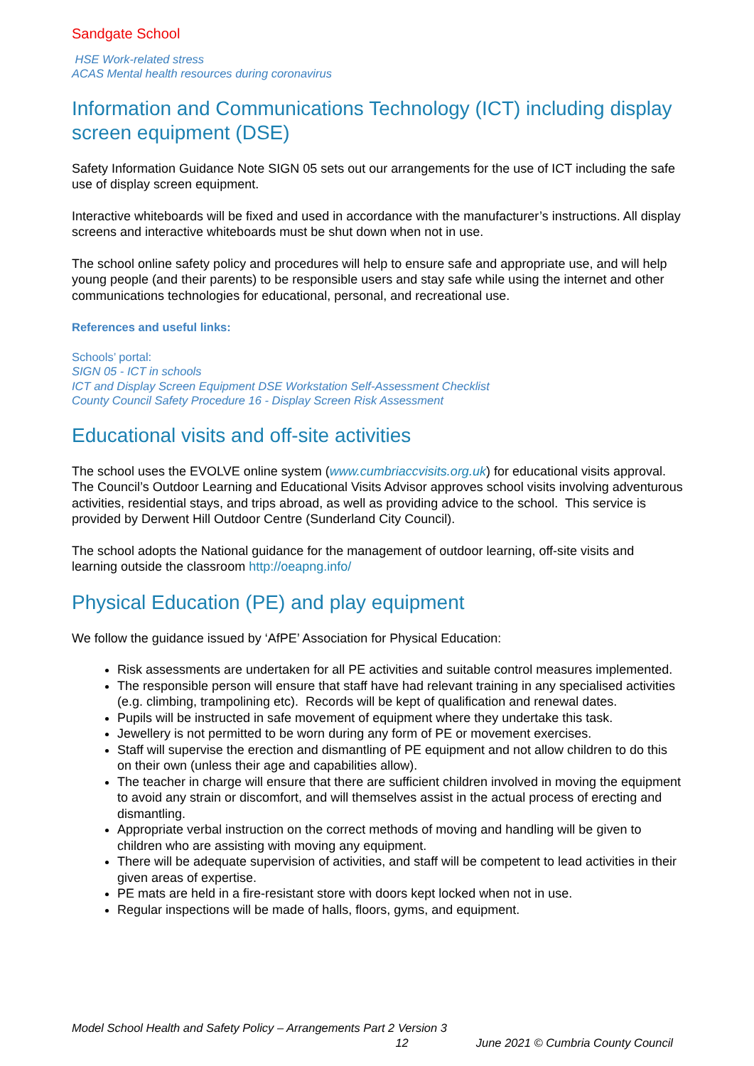Sandgate School
HSE Work-related stress
ACAS Mental health resources during coronavirus
Information and Communications Technology (ICT) including display screen equipment (DSE)
Safety Information Guidance Note SIGN 05 sets out our arrangements for the use of ICT including the safe use of display screen equipment.
Interactive whiteboards will be fixed and used in accordance with the manufacturer’s instructions. All display screens and interactive whiteboards must be shut down when not in use.
The school online safety policy and procedures will help to ensure safe and appropriate use, and will help young people (and their parents) to be responsible users and stay safe while using the internet and other communications technologies for educational, personal, and recreational use.
References and useful links:
Schools’ portal:
SIGN 05 - ICT in schools
ICT and Display Screen Equipment DSE Workstation Self-Assessment Checklist
County Council Safety Procedure 16 - Display Screen Risk Assessment
Educational visits and off-site activities
The school uses the EVOLVE online system (www.cumbriaccvisits.org.uk) for educational visits approval. The Council’s Outdoor Learning and Educational Visits Advisor approves school visits involving adventurous activities, residential stays, and trips abroad, as well as providing advice to the school. This service is provided by Derwent Hill Outdoor Centre (Sunderland City Council).
The school adopts the National guidance for the management of outdoor learning, off-site visits and learning outside the classroom http://oeapng.info/
Physical Education (PE) and play equipment
We follow the guidance issued by ‘AfPE’ Association for Physical Education:
Risk assessments are undertaken for all PE activities and suitable control measures implemented.
The responsible person will ensure that staff have had relevant training in any specialised activities (e.g. climbing, trampolining etc). Records will be kept of qualification and renewal dates.
Pupils will be instructed in safe movement of equipment where they undertake this task.
Jewellery is not permitted to be worn during any form of PE or movement exercises.
Staff will supervise the erection and dismantling of PE equipment and not allow children to do this on their own (unless their age and capabilities allow).
The teacher in charge will ensure that there are sufficient children involved in moving the equipment to avoid any strain or discomfort, and will themselves assist in the actual process of erecting and dismantling.
Appropriate verbal instruction on the correct methods of moving and handling will be given to children who are assisting with moving any equipment.
There will be adequate supervision of activities, and staff will be competent to lead activities in their given areas of expertise.
PE mats are held in a fire-resistant store with doors kept locked when not in use.
Regular inspections will be made of halls, floors, gyms, and equipment.
Model School Health and Safety Policy – Arrangements Part 2 Version 3
12 June 2021 © Cumbria County Council